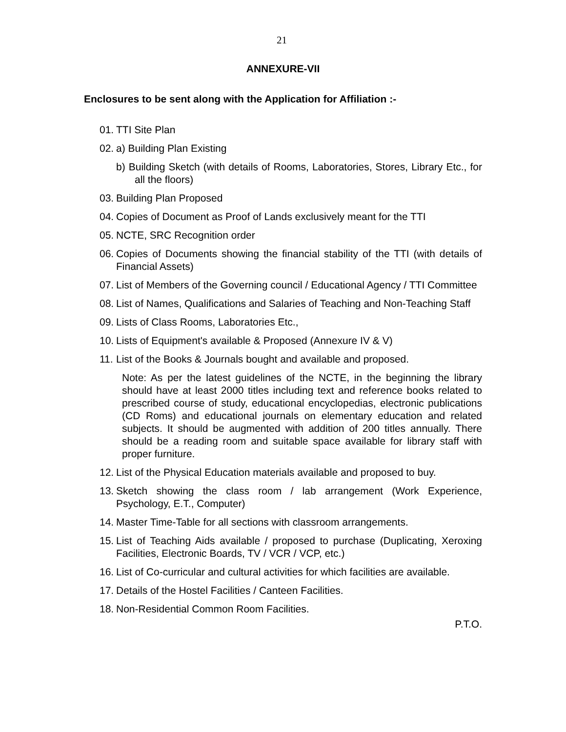21
ANNEXURE-VII
Enclosures to be sent along with the Application for Affiliation :-
01. TTI Site Plan
02. a) Building Plan Existing
b) Building Sketch (with details of Rooms, Laboratories, Stores, Library Etc., for all the floors)
03. Building Plan Proposed
04. Copies of Document as Proof of Lands exclusively meant for the TTI
05. NCTE, SRC Recognition order
06. Copies of Documents showing the financial stability of the TTI (with details of Financial Assets)
07. List of Members of the Governing council / Educational Agency / TTI Committee
08. List of Names, Qualifications and Salaries of Teaching and Non-Teaching Staff
09. Lists of Class Rooms, Laboratories Etc.,
10. Lists of Equipment's available & Proposed (Annexure IV & V)
11. List of the Books & Journals bought and available and proposed.
Note: As per the latest guidelines of the NCTE, in the beginning the library should have at least 2000 titles including text and reference books related to prescribed course of study, educational encyclopedias, electronic publications (CD Roms) and educational journals on elementary education and related subjects. It should be augmented with addition of 200 titles annually. There should be a reading room and suitable space available for library staff with proper furniture.
12. List of the Physical Education materials available and proposed to buy.
13. Sketch showing the class room / lab arrangement (Work Experience, Psychology, E.T., Computer)
14. Master Time-Table for all sections with classroom arrangements.
15. List of Teaching Aids available / proposed to purchase (Duplicating, Xeroxing Facilities, Electronic Boards, TV / VCR / VCP, etc.)
16. List of Co-curricular and cultural activities for which facilities are available.
17. Details of the Hostel Facilities / Canteen Facilities.
18. Non-Residential Common Room Facilities.
P.T.O.